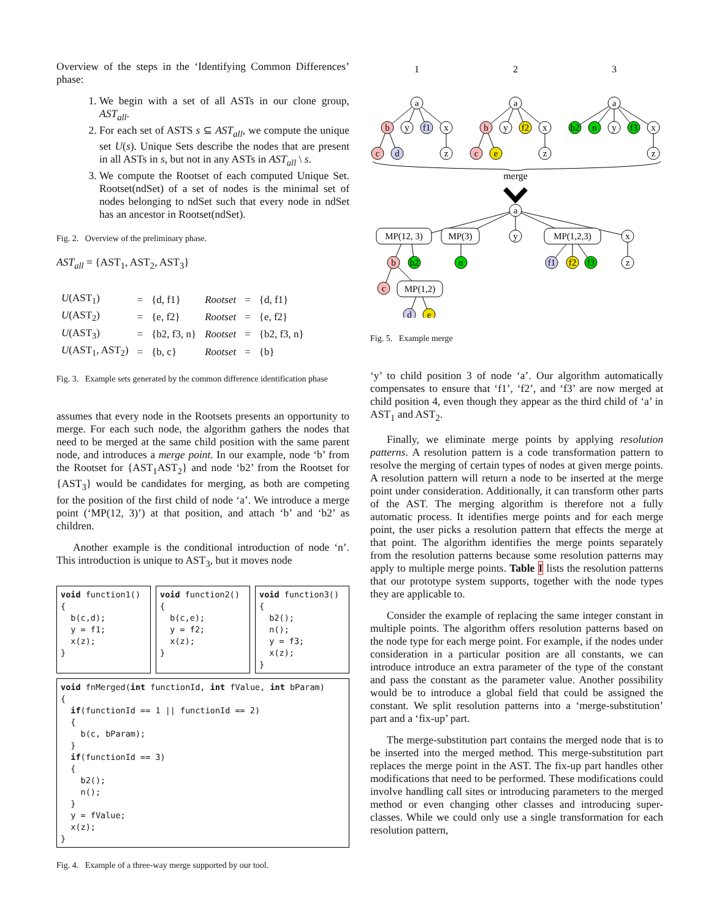Overview of the steps in the ‘Identifying Common Differences’ phase:
1. We begin with a set of all ASTs in our clone group, AST<sub>all</sub>.
2. For each set of ASTS s ⊆ AST<sub>all</sub>, we compute the unique set U(s). Unique Sets describe the nodes that are present in all ASTs in s, but not in any ASTs in AST<sub>all</sub> \ s.
3. We compute the Rootset of each computed Unique Set. Rootset(ndSet) of a set of nodes is the minimal set of nodes belonging to ndSet such that every node in ndSet has an ancestor in Rootset(ndSet).
Fig. 2. Overview of the preliminary phase.
AST<sub>all</sub> = {AST<sub>1</sub>, AST<sub>2</sub>, AST<sub>3</sub>}
| U (AST<sub>1</sub>) | = | {d, f1} | Rootset | = | {d, f1} |
| U (AST<sub>2</sub>) | = | {e, f2} | Rootset | = | {e, f2} |
| U (AST<sub>3</sub>) | = | {b2, f3, n} | Rootset | = | {b2, f3, n} |
| U (AST<sub>1</sub>, AST<sub>2</sub>) | = | {b, c} | Rootset | = | {b} |
Fig. 3. Example sets generated by the common difference identification phase
assumes that every node in the Rootsets presents an opportunity to merge. For each such node, the algorithm gathers the nodes that need to be merged at the same child position with the same parent node, and introduces a merge point. In our example, node ‘b’ from the Rootset for {AST<sub>1</sub>AST<sub>2</sub>} and node ‘b2’ from the Rootset for {AST<sub>3</sub>} would be candidates for merging, as both are competing for the position of the first child of node ‘a’. We introduce a merge point (‘MP(12, 3)’) at that position, and attach ‘b’ and ‘b2’ as children.
Another example is the conditional introduction of node ‘n’. This introduction is unique to AST<sub>3</sub>, but it moves node
void function1() { b(c,d); y = f1; x(z); }
void function2() { b(c,e); y = f2; x(z); }
void function3() { b2(); n(); y = f3; x(z); }
void fnMerged(int functionId, int fValue, int bParam) { if(functionId == 1 || functionId == 2) { b(c, bParam); } if(functionId == 3) { b2(); n(); } y = fValue; x(z); }
Fig. 4. Example of a three-way merge supported by our tool.
1
2
3
merge
a
b
y
f1
x
c
d
z
a
b
y
f2
x
c
e
z
a
b2
n
y
f3
x
z
a
MP(12, 3)
MP(3)
y
MP(1,2,3)
x
b
b2
n
f1
f2
f3
z
c
MP(1,2)
d
e
Fig. 5. Example merge
‘y’ to child position 3 of node ‘a’. Our algorithm automatically compensates to ensure that ‘f1’, ‘f2’, and ‘f3’ are now merged at child position 4, even though they appear as the third child of ‘a’ in AST<sub>1</sub> and AST<sub>2</sub>.
Finally, we eliminate merge points by applying resolution patterns. A resolution pattern is a code transformation pattern to resolve the merging of certain types of nodes at given merge points. A resolution pattern will return a node to be inserted at the merge point under consideration. Additionally, it can transform other parts of the AST. The merging algorithm is therefore not a fully automatic process. It identifies merge points and for each merge point, the user picks a resolution pattern that effects the merge at that point. The algorithm identifies the merge points separately from the resolution patterns because some resolution patterns may apply to multiple merge points. Table I lists the resolution patterns that our prototype system supports, together with the node types they are applicable to.
Consider the example of replacing the same integer constant in multiple points. The algorithm offers resolution patterns based on the node type for each merge point. For example, if the nodes under consideration in a particular position are all constants, we can introduce introduce an extra parameter of the type of the constant and pass the constant as the parameter value. Another possibility would be to introduce a global field that could be assigned the constant. We split resolution patterns into a ‘merge-substitution’ part and a ‘fix-up’ part.
The merge-substitution part contains the merged node that is to be inserted into the merged method. This merge-substitution part replaces the merge point in the AST. The fix-up part handles other modifications that need to be performed. These modifications could involve handling call sites or introducing parameters to the merged method or even changing other classes and introducing super-classes. While we could only use a single transformation for each resolution pattern,